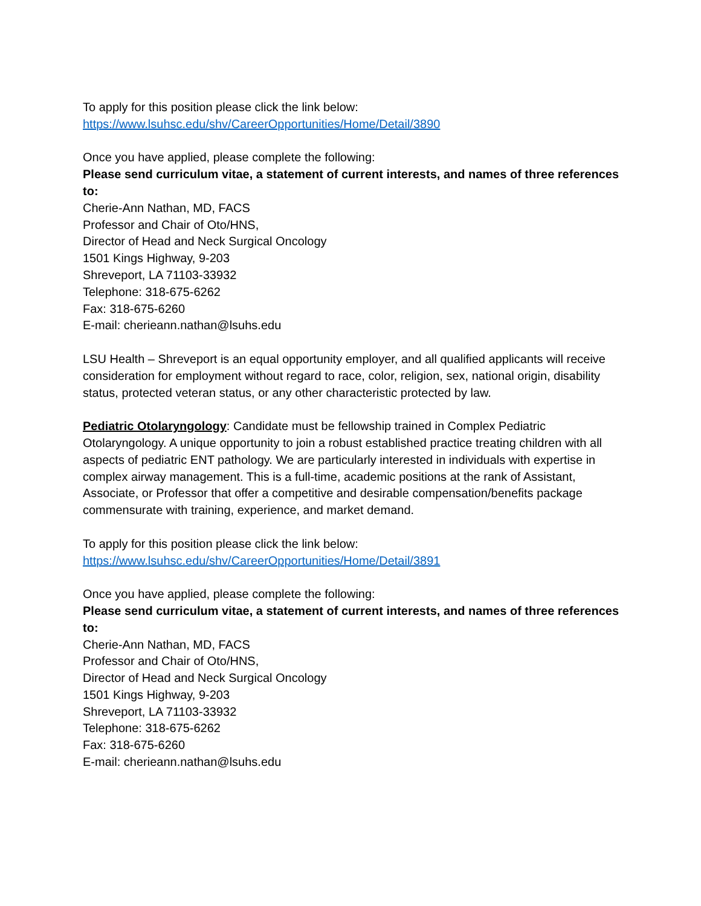To apply for this position please click the link below:
https://www.lsuhsc.edu/shv/CareerOpportunities/Home/Detail/3890
Once you have applied, please complete the following:
Please send curriculum vitae, a statement of current interests, and names of three references to:
Cherie-Ann Nathan, MD, FACS
Professor and Chair of Oto/HNS,
Director of Head and Neck Surgical Oncology
1501 Kings Highway, 9-203
Shreveport, LA 71103-33932
Telephone: 318-675-6262
Fax: 318-675-6260
E-mail: cherieann.nathan@lsuhs.edu
LSU Health – Shreveport is an equal opportunity employer, and all qualified applicants will receive consideration for employment without regard to race, color, religion, sex, national origin, disability status, protected veteran status, or any other characteristic protected by law.
Pediatric Otolaryngology: Candidate must be fellowship trained in Complex Pediatric Otolaryngology. A unique opportunity to join a robust established practice treating children with all aspects of pediatric ENT pathology. We are particularly interested in individuals with expertise in complex airway management. This is a full-time, academic positions at the rank of Assistant, Associate, or Professor that offer a competitive and desirable compensation/benefits package commensurate with training, experience, and market demand.
To apply for this position please click the link below:
https://www.lsuhsc.edu/shv/CareerOpportunities/Home/Detail/3891
Once you have applied, please complete the following:
Please send curriculum vitae, a statement of current interests, and names of three references to:
Cherie-Ann Nathan, MD, FACS
Professor and Chair of Oto/HNS,
Director of Head and Neck Surgical Oncology
1501 Kings Highway, 9-203
Shreveport, LA 71103-33932
Telephone: 318-675-6262
Fax: 318-675-6260
E-mail: cherieann.nathan@lsuhs.edu